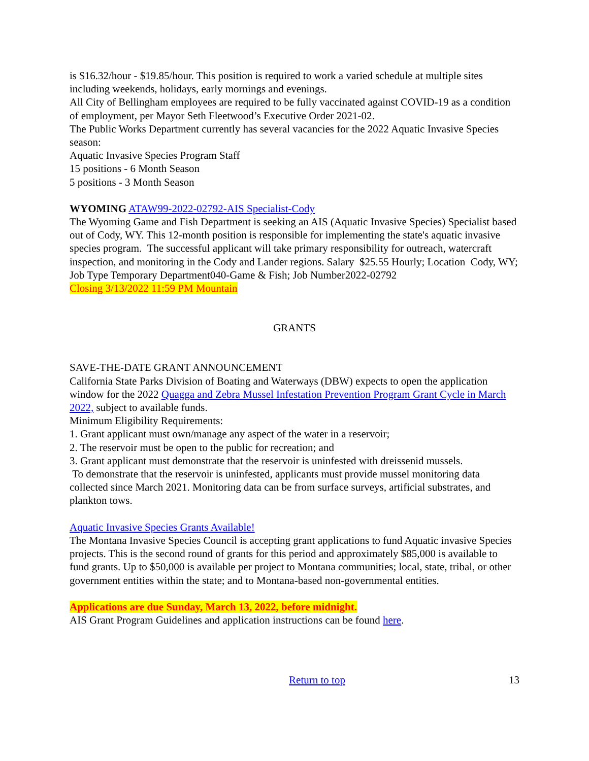is $16.32/hour - $19.85/hour. This position is required to work a varied schedule at multiple sites including weekends, holidays, early mornings and evenings.
All City of Bellingham employees are required to be fully vaccinated against COVID-19 as a condition of employment, per Mayor Seth Fleetwood’s Executive Order 2021-02.
The Public Works Department currently has several vacancies for the 2022 Aquatic Invasive Species season:
Aquatic Invasive Species Program Staff
15 positions - 6 Month Season
5 positions - 3 Month Season
WYOMING ATAW99-2022-02792-AIS Specialist-Cody
The Wyoming Game and Fish Department is seeking an AIS (Aquatic Invasive Species) Specialist based out of Cody, WY. This 12-month position is responsible for implementing the state's aquatic invasive species program. The successful applicant will take primary responsibility for outreach, watercraft inspection, and monitoring in the Cody and Lander regions. Salary $25.55 Hourly; Location Cody, WY; Job Type Temporary Department040-Game & Fish; Job Number2022-02792
Closing 3/13/2022 11:59 PM Mountain
GRANTS
SAVE-THE-DATE GRANT ANNOUNCEMENT
California State Parks Division of Boating and Waterways (DBW) expects to open the application window for the 2022 Quagga and Zebra Mussel Infestation Prevention Program Grant Cycle in March 2022, subject to available funds.
Minimum Eligibility Requirements:
1. Grant applicant must own/manage any aspect of the water in a reservoir;
2. The reservoir must be open to the public for recreation; and
3. Grant applicant must demonstrate that the reservoir is uninfested with dreissenid mussels.
To demonstrate that the reservoir is uninfested, applicants must provide mussel monitoring data collected since March 2021. Monitoring data can be from surface surveys, artificial substrates, and plankton tows.
Aquatic Invasive Species Grants Available!
The Montana Invasive Species Council is accepting grant applications to fund Aquatic invasive Species projects. This is the second round of grants for this period and approximately $85,000 is available to fund grants. Up to $50,000 is available per project to Montana communities; local, state, tribal, or other government entities within the state; and to Montana-based non-governmental entities.
Applications are due Sunday, March 13, 2022, before midnight.
AIS Grant Program Guidelines and application instructions can be found here.
Return to top 13